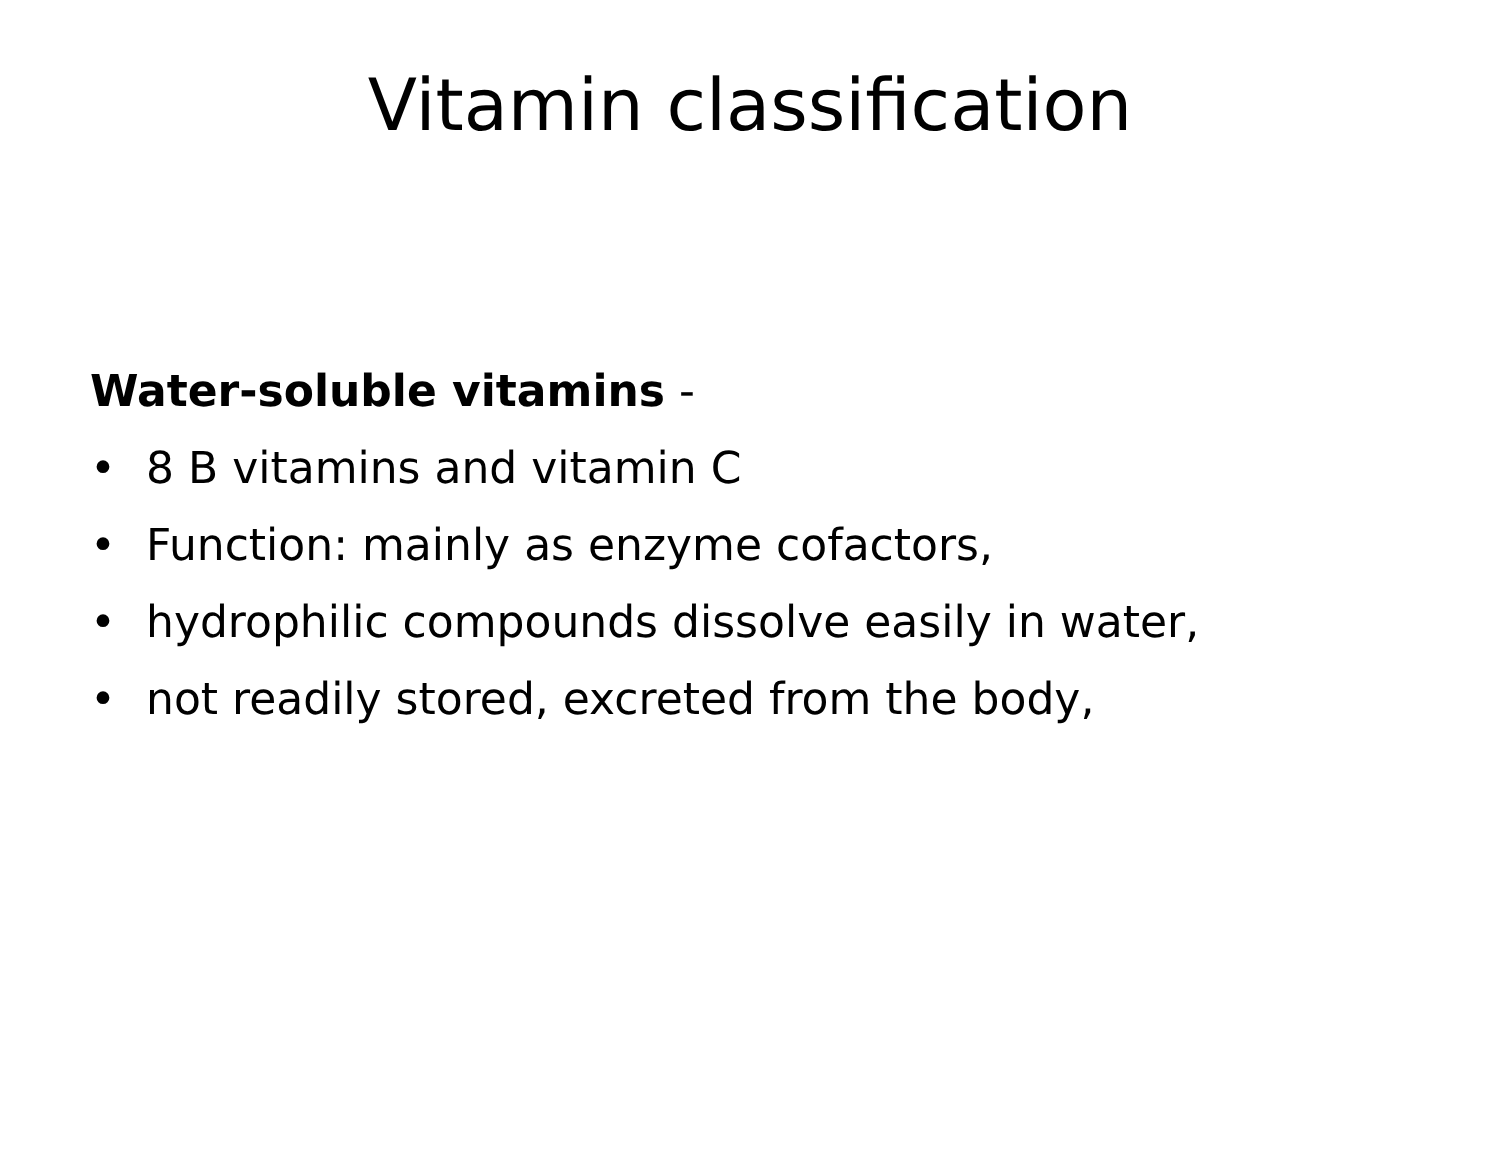Vitamin classification
Water-soluble vitamins -
• 8 B vitamins and vitamin C
• Function: mainly as enzyme cofactors,
• hydrophilic compounds dissolve easily in water,
• not readily stored, excreted from the body,